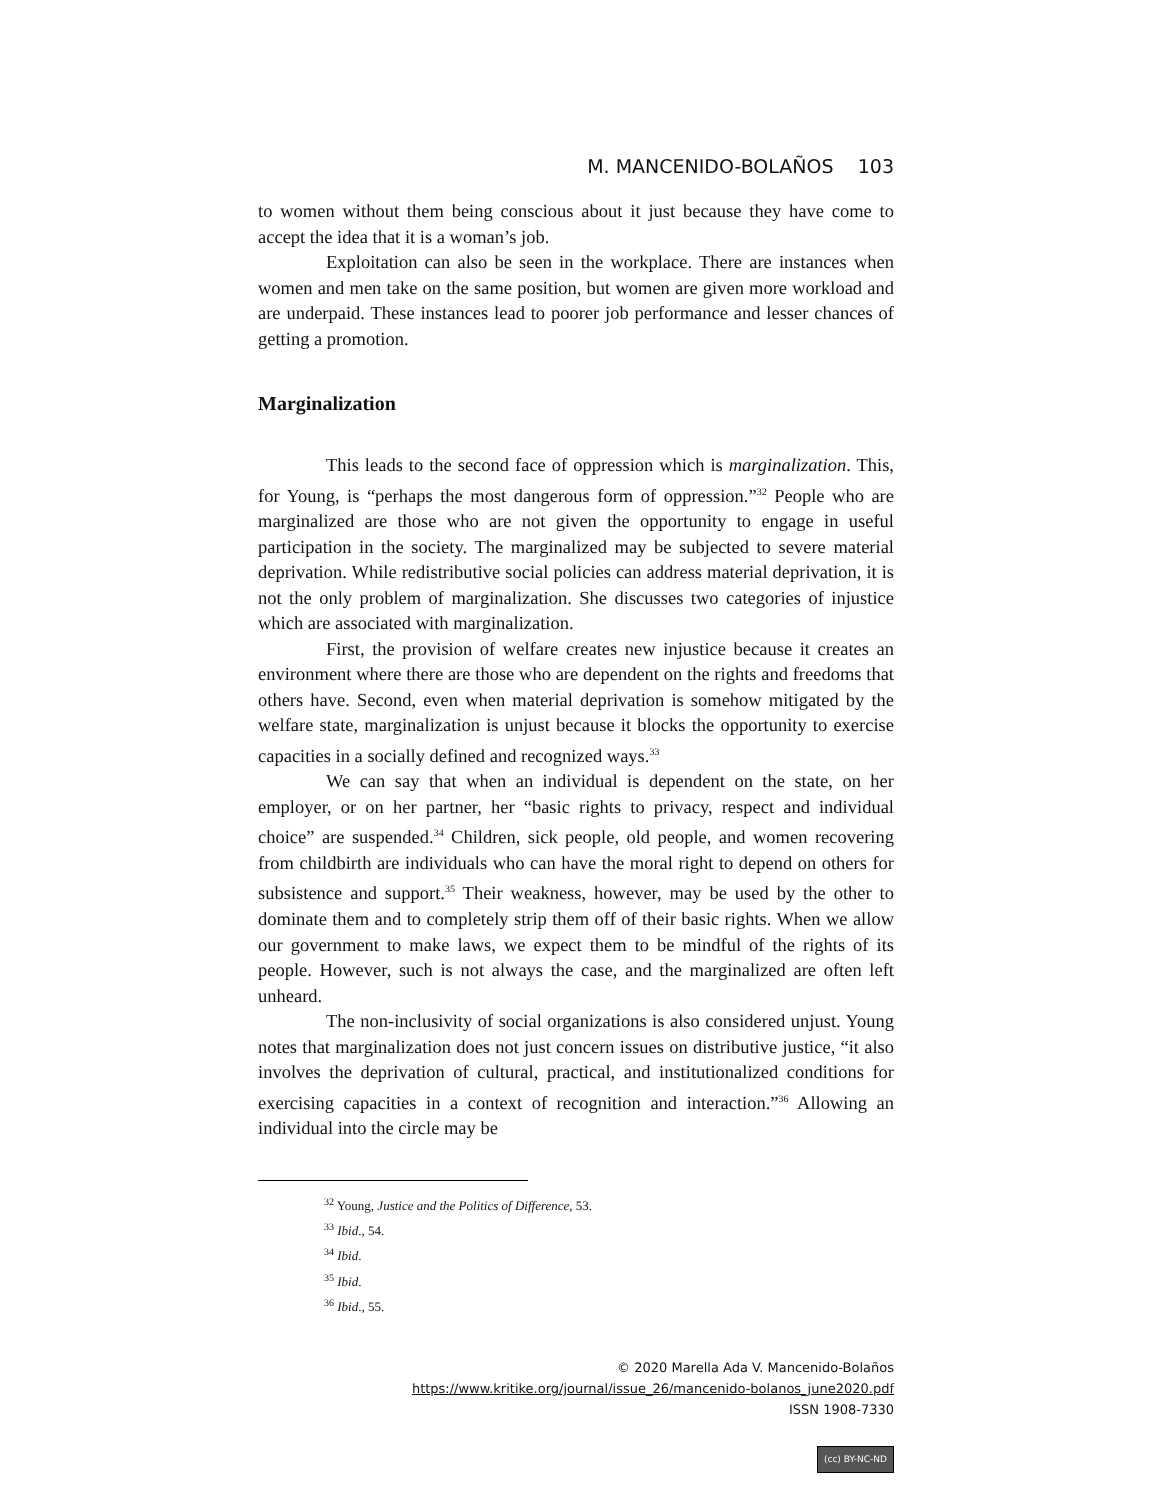M. MANCENIDO-BOLAÑOS 103
to women without them being conscious about it just because they have come to accept the idea that it is a woman’s job.
Exploitation can also be seen in the workplace. There are instances when women and men take on the same position, but women are given more workload and are underpaid. These instances lead to poorer job performance and lesser chances of getting a promotion.
Marginalization
This leads to the second face of oppression which is marginalization. This, for Young, is “perhaps the most dangerous form of oppression.”<sup>32</sup> People who are marginalized are those who are not given the opportunity to engage in useful participation in the society. The marginalized may be subjected to severe material deprivation. While redistributive social policies can address material deprivation, it is not the only problem of marginalization. She discusses two categories of injustice which are associated with marginalization.
First, the provision of welfare creates new injustice because it creates an environment where there are those who are dependent on the rights and freedoms that others have. Second, even when material deprivation is somehow mitigated by the welfare state, marginalization is unjust because it blocks the opportunity to exercise capacities in a socially defined and recognized ways.<sup>33</sup>
We can say that when an individual is dependent on the state, on her employer, or on her partner, her “basic rights to privacy, respect and individual choice” are suspended.<sup>34</sup> Children, sick people, old people, and women recovering from childbirth are individuals who can have the moral right to depend on others for subsistence and support.<sup>35</sup> Their weakness, however, may be used by the other to dominate them and to completely strip them off of their basic rights. When we allow our government to make laws, we expect them to be mindful of the rights of its people. However, such is not always the case, and the marginalized are often left unheard.
The non-inclusivity of social organizations is also considered unjust. Young notes that marginalization does not just concern issues on distributive justice, “it also involves the deprivation of cultural, practical, and institutionalized conditions for exercising capacities in a context of recognition and interaction.”<sup>36</sup> Allowing an individual into the circle may be
<sup>32</sup> Young, Justice and the Politics of Difference, 53.
<sup>33</sup> Ibid., 54.
<sup>34</sup> Ibid.
<sup>35</sup> Ibid.
<sup>36</sup> Ibid., 55.
© 2020 Marella Ada V. Mancenido-Bolaños
https://www.kritike.org/journal/issue_26/mancenido-bolanos_june2020.pdf
ISSN 1908-7330
(cc) BY-NC-ND